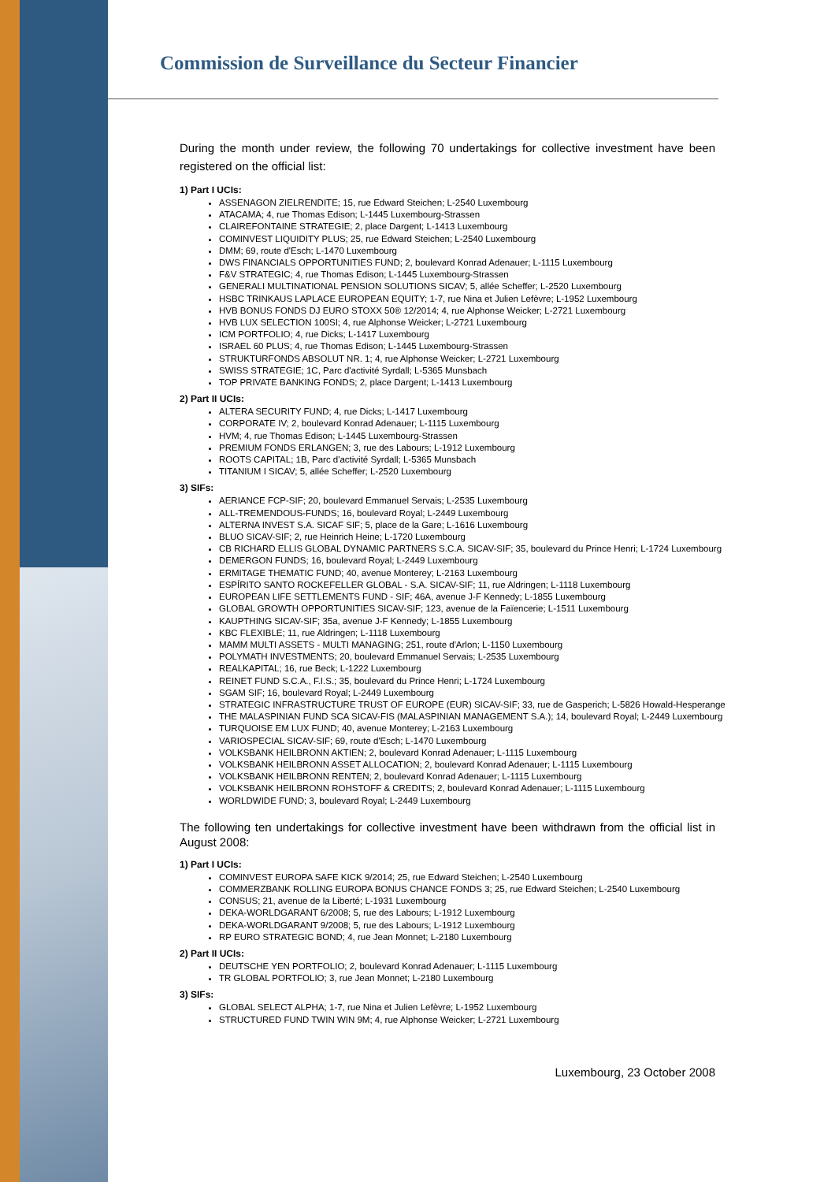Commission de Surveillance du Secteur Financier
During the month under review, the following 70 undertakings for collective investment have been registered on the official list:
1) Part I UCIs:
ASSENAGON ZIELRENDITE; 15, rue Edward Steichen; L-2540 Luxembourg
ATACAMA; 4, rue Thomas Edison; L-1445 Luxembourg-Strassen
CLAIREFONTAINE STRATEGIE; 2, place Dargent; L-1413 Luxembourg
COMINVEST LIQUIDITY PLUS; 25, rue Edward Steichen; L-2540 Luxembourg
DMM; 69, route d'Esch; L-1470 Luxembourg
DWS FINANCIALS OPPORTUNITIES FUND; 2, boulevard Konrad Adenauer; L-1115 Luxembourg
F&V STRATEGIC; 4, rue Thomas Edison; L-1445 Luxembourg-Strassen
GENERALI MULTINATIONAL PENSION SOLUTIONS SICAV; 5, allée Scheffer; L-2520 Luxembourg
HSBC TRINKAUS LAPLACE EUROPEAN EQUITY; 1-7, rue Nina et Julien Lefèvre; L-1952 Luxembourg
HVB BONUS FONDS DJ EURO STOXX 50® 12/2014; 4, rue Alphonse Weicker; L-2721 Luxembourg
HVB LUX SELECTION 100SI; 4, rue Alphonse Weicker; L-2721 Luxembourg
ICM PORTFOLIO; 4, rue Dicks; L-1417 Luxembourg
ISRAEL 60 PLUS; 4, rue Thomas Edison; L-1445 Luxembourg-Strassen
STRUKTURFONDS ABSOLUT NR. 1; 4, rue Alphonse Weicker; L-2721 Luxembourg
SWISS STRATEGIE; 1C, Parc d'activité Syrdall; L-5365 Munsbach
TOP PRIVATE BANKING FONDS; 2, place Dargent; L-1413 Luxembourg
2) Part II UCIs:
ALTERA SECURITY FUND; 4, rue Dicks; L-1417 Luxembourg
CORPORATE IV; 2, boulevard Konrad Adenauer; L-1115 Luxembourg
HVM; 4, rue Thomas Edison; L-1445 Luxembourg-Strassen
PREMIUM FONDS ERLANGEN; 3, rue des Labours; L-1912 Luxembourg
ROOTS CAPITAL; 1B, Parc d'activité Syrdall; L-5365 Munsbach
TITANIUM I SICAV; 5, allée Scheffer; L-2520 Luxembourg
3) SIFs:
AERIANCE FCP-SIF; 20, boulevard Emmanuel Servais; L-2535 Luxembourg
ALL-TREMENDOUS-FUNDS; 16, boulevard Royal; L-2449 Luxembourg
ALTERNA INVEST S.A. SICAF SIF; 5, place de la Gare; L-1616 Luxembourg
BLUO SICAV-SIF; 2, rue Heinrich Heine; L-1720 Luxembourg
CB RICHARD ELLIS GLOBAL DYNAMIC PARTNERS S.C.A. SICAV-SIF; 35, boulevard du Prince Henri; L-1724 Luxembourg
DEMERGON FUNDS; 16, boulevard Royal; L-2449 Luxembourg
ERMITAGE THEMATIC FUND; 40, avenue Monterey; L-2163 Luxembourg
ESPÍRITO SANTO ROCKEFELLER GLOBAL - S.A. SICAV-SIF; 11, rue Aldringen; L-1118 Luxembourg
EUROPEAN LIFE SETTLEMENTS FUND - SIF; 46A, avenue J-F Kennedy; L-1855 Luxembourg
GLOBAL GROWTH OPPORTUNITIES SICAV-SIF; 123, avenue de la Faïencerie; L-1511 Luxembourg
KAUPTHING SICAV-SIF; 35a, avenue J-F Kennedy; L-1855 Luxembourg
KBC FLEXIBLE; 11, rue Aldringen; L-1118 Luxembourg
MAMM MULTI ASSETS - MULTI MANAGING; 251, route d'Arlon; L-1150 Luxembourg
POLYMATH INVESTMENTS; 20, boulevard Emmanuel Servais; L-2535 Luxembourg
REALKAPITAL; 16, rue Beck; L-1222 Luxembourg
REINET FUND S.C.A., F.I.S.; 35, boulevard du Prince Henri; L-1724 Luxembourg
SGAM SIF; 16, boulevard Royal; L-2449 Luxembourg
STRATEGIC INFRASTRUCTURE TRUST OF EUROPE (EUR) SICAV-SIF; 33, rue de Gasperich; L-5826 Howald-Hesperange
THE MALASPINIAN FUND SCA SICAV-FIS (MALASPINIAN MANAGEMENT S.A.); 14, boulevard Royal; L-2449 Luxembourg
TURQUOISE EM LUX FUND; 40, avenue Monterey; L-2163 Luxembourg
VARIOSPECIAL SICAV-SIF; 69, route d'Esch; L-1470 Luxembourg
VOLKSBANK HEILBRONN AKTIEN; 2, boulevard Konrad Adenauer; L-1115 Luxembourg
VOLKSBANK HEILBRONN ASSET ALLOCATION; 2, boulevard Konrad Adenauer; L-1115 Luxembourg
VOLKSBANK HEILBRONN RENTEN; 2, boulevard Konrad Adenauer; L-1115 Luxembourg
VOLKSBANK HEILBRONN ROHSTOFF & CREDITS; 2, boulevard Konrad Adenauer; L-1115 Luxembourg
WORLDWIDE FUND; 3, boulevard Royal; L-2449 Luxembourg
The following ten undertakings for collective investment have been withdrawn from the official list in August 2008:
1) Part I UCIs:
COMINVEST EUROPA SAFE KICK 9/2014; 25, rue Edward Steichen; L-2540 Luxembourg
COMMERZBANK ROLLING EUROPA BONUS CHANCE FONDS 3; 25, rue Edward Steichen; L-2540 Luxembourg
CONSUS; 21, avenue de la Liberté; L-1931 Luxembourg
DEKA-WORLDGARANT 6/2008; 5, rue des Labours; L-1912 Luxembourg
DEKA-WORLDGARANT 9/2008; 5, rue des Labours; L-1912 Luxembourg
RP EURO STRATEGIC BOND; 4, rue Jean Monnet; L-2180 Luxembourg
2) Part II UCIs:
DEUTSCHE YEN PORTFOLIO; 2, boulevard Konrad Adenauer; L-1115 Luxembourg
TR GLOBAL PORTFOLIO; 3, rue Jean Monnet; L-2180 Luxembourg
3) SIFs:
GLOBAL SELECT ALPHA; 1-7, rue Nina et Julien Lefèvre; L-1952 Luxembourg
STRUCTURED FUND TWIN WIN 9M; 4, rue Alphonse Weicker; L-2721 Luxembourg
Luxembourg, 23 October 2008